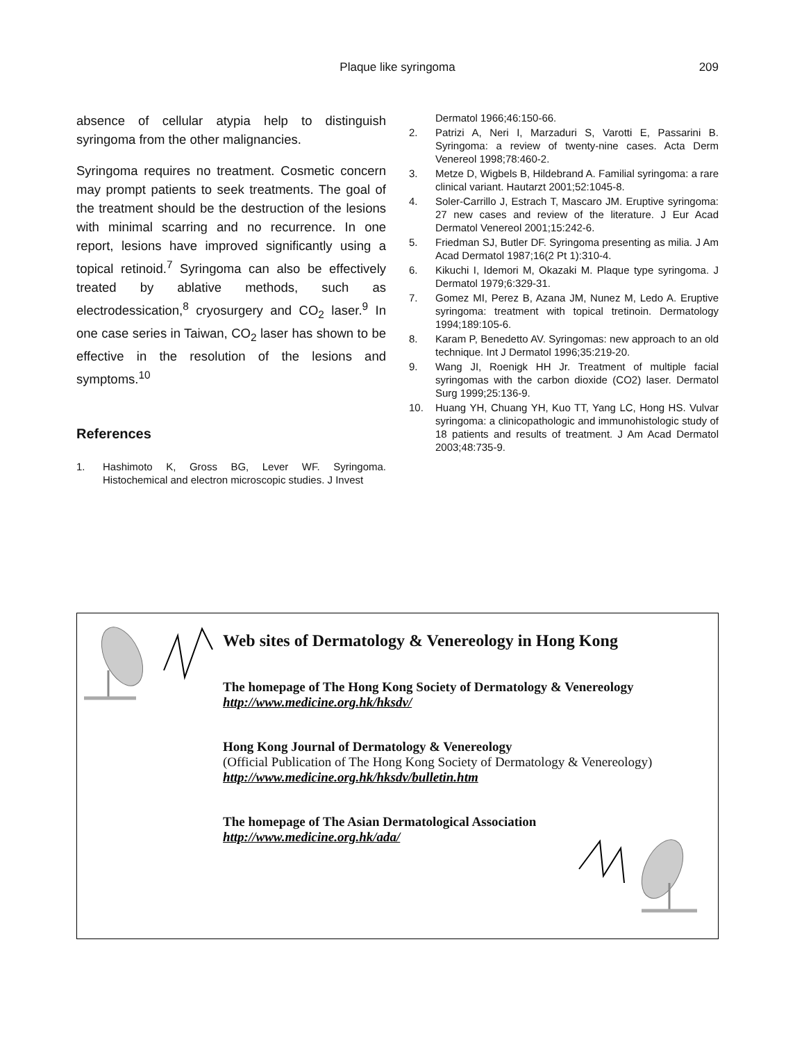Plaque like syringoma 209
absence of cellular atypia help to distinguish syringoma from the other malignancies.
Syringoma requires no treatment. Cosmetic concern may prompt patients to seek treatments. The goal of the treatment should be the destruction of the lesions with minimal scarring and no recurrence. In one report, lesions have improved significantly using a topical retinoid.<sup>7</sup> Syringoma can also be effectively treated by ablative methods, such as electrodessication,<sup>8</sup> cryosurgery and CO<sub>2</sub> laser.<sup>9</sup> In one case series in Taiwan, CO<sub>2</sub> laser has shown to be effective in the resolution of the lesions and symptoms.<sup>10</sup>
References
1. Hashimoto K, Gross BG, Lever WF. Syringoma. Histochemical and electron microscopic studies. J Invest
Dermatol 1966;46:150-66.
2. Patrizi A, Neri I, Marzaduri S, Varotti E, Passarini B. Syringoma: a review of twenty-nine cases. Acta Derm Venereol 1998;78:460-2.
3. Metze D, Wigbels B, Hildebrand A. Familial syringoma: a rare clinical variant. Hautarzt 2001;52:1045-8.
4. Soler-Carrillo J, Estrach T, Mascaro JM. Eruptive syringoma: 27 new cases and review of the literature. J Eur Acad Dermatol Venereol 2001;15:242-6.
5. Friedman SJ, Butler DF. Syringoma presenting as milia. J Am Acad Dermatol 1987;16(2 Pt 1):310-4.
6. Kikuchi I, Idemori M, Okazaki M. Plaque type syringoma. J Dermatol 1979;6:329-31.
7. Gomez MI, Perez B, Azana JM, Nunez M, Ledo A. Eruptive syringoma: treatment with topical tretinoin. Dermatology 1994;189:105-6.
8. Karam P, Benedetto AV. Syringomas: new approach to an old technique. Int J Dermatol 1996;35:219-20.
9. Wang JI, Roenigk HH Jr. Treatment of multiple facial syringomas with the carbon dioxide (CO2) laser. Dermatol Surg 1999;25:136-9.
10. Huang YH, Chuang YH, Kuo TT, Yang LC, Hong HS. Vulvar syringoma: a clinicopathologic and immunohistologic study of 18 patients and results of treatment. J Am Acad Dermatol 2003;48:735-9.
Web sites of Dermatology & Venereology in Hong Kong
The homepage of The Hong Kong Society of Dermatology & Venereology
http://www.medicine.org.hk/hksdv/
Hong Kong Journal of Dermatology & Venereology
(Official Publication of The Hong Kong Society of Dermatology & Venereology)
http://www.medicine.org.hk/hksdv/bulletin.htm
The homepage of The Asian Dermatological Association
http://www.medicine.org.hk/ada/